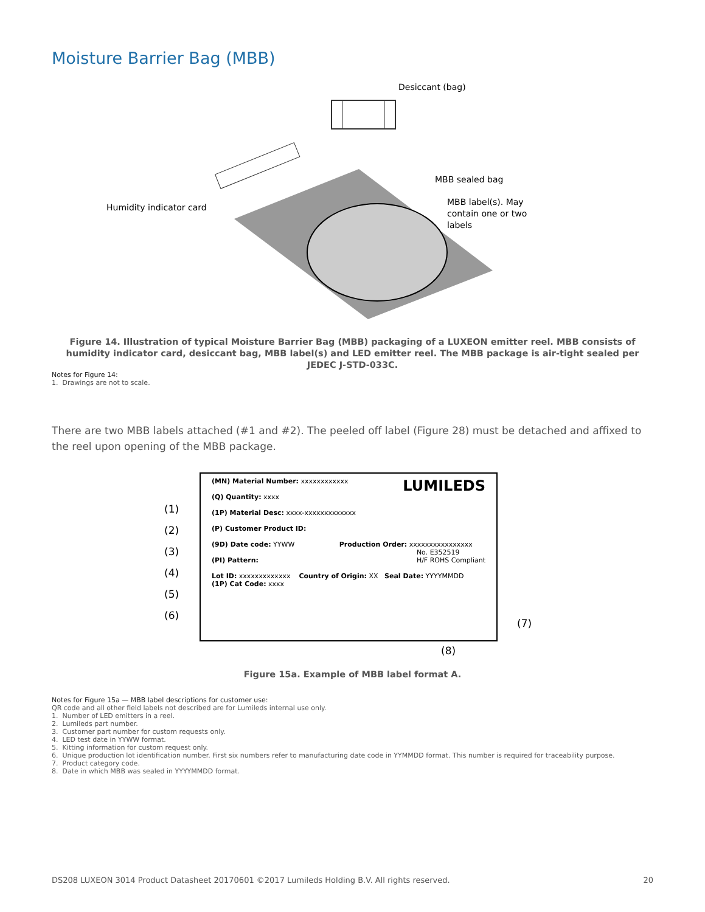Moisture Barrier Bag (MBB)
Desiccant (bag)
MBB sealed bag
MBB label(s). May
contain one or two
labels
Humidity indicator card
Figure 14. Illustration of typical Moisture Barrier Bag (MBB) packaging of a LUXEON emitter reel. MBB consists of humidity indicator card, desiccant bag, MBB label(s) and LED emitter reel. The MBB package is air-tight sealed per JEDEC J-STD-033C.
Notes for Figure 14:
1. Drawings are not to scale.
There are two MBB labels attached (#1 and #2). The peeled off label (Figure 28) must be detached and affixed to the reel upon opening of the MBB package.
(MN) Material Number: xxxxxxxxxxxx LUMILEDS
(Q) Quantity: xxxx
(1P) Material Desc: xxxx-xxxxxxxxxxxxx
(P) Customer Product ID:
(9D) Date code: YYWW Production Order: xxxxxxxxxxxxxxxx
No. E352519
H/F ROHS Compliant
(PI) Pattern:
Lot ID: xxxxxxxxxxxxx Country of Origin: XX Seal Date: YYYYMMDD (1P) Cat Code: xxxx
(1)
(2)
(3)
(4)
(5)
(6)
(7)
(8)
Figure 15a. Example of MBB label format A.
Notes for Figure 15a — MBB label descriptions for customer use:
QR code and all other field labels not described are for Lumileds internal use only.
1. Number of LED emitters in a reel.
2. Lumileds part number.
3. Customer part number for custom requests only.
4. LED test date in YYWW format.
5. Kitting information for custom request only.
6. Unique production lot identification number. First six numbers refer to manufacturing date code in YYMMDD format. This number is required for traceability purpose.
7. Product category code.
8. Date in which MBB was sealed in YYYYMMDD format.
DS208 LUXEON 3014 Product Datasheet 20170601 ©2017 Lumileds Holding B.V. All rights reserved. 20